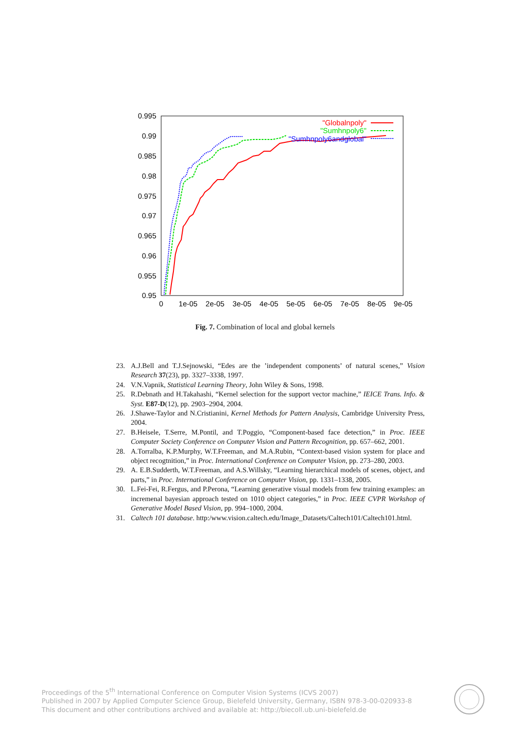0.995
0.99
0.985
0.98
0.975
0.97
0.965
0.96
0.955
0.95
0
1e-05
2e-05
3e-05
4e-05
5e-05
6e-05
7e-05
8e-05
9e-05
"Globalnpoly"
"Sumhnpoly6"
"Sumhnpoly6andglobal"
Fig. 7. Combination of local and global kernels
23. A.J.Bell and T.J.Sejnowski, “Edes are the ’independent components’ of natural scenes,” Vision Research 37(23), pp. 3327–3338, 1997.
24. V.N.Vapnik, Statistical Learning Theory, John Wiley & Sons, 1998.
25. R.Debnath and H.Takahashi, “Kernel selection for the support vector machine,” IEICE Trans. Info. & Syst. E87-D(12), pp. 2903–2904, 2004.
26. J.Shawe-Taylor and N.Cristianini, Kernel Methods for Pattern Analysis, Cambridge University Press, 2004.
27. B.Heisele, T.Serre, M.Pontil, and T.Poggio, “Component-based face detection,” in Proc. IEEE Computer Society Conference on Computer Vision and Pattern Recognition, pp. 657–662, 2001.
28. A.Torralba, K.P.Murphy, W.T.Freeman, and M.A.Rubin, “Context-based vision system for place and object recogtnition,” in Proc. International Conference on Computer Vision, pp. 273–280, 2003.
29. A. E.B.Sudderth, W.T.Freeman, and A.S.Willsky, “Learning hierarchical models of scenes, object, and parts,” in Proc. International Conference on Computer Vision, pp. 1331–1338, 2005.
30. L.Fei-Fei, R.Fergus, and P.Perona, “Learning generative visual models from few training examples: an incremenal bayesian approach tested on 1010 object categories,” in Proc. IEEE CVPR Workshop of Generative Model Based Vision, pp. 994–1000, 2004.
31. Caltech 101 database. http:/www.vision.caltech.edu/Image_Datasets/Caltech101/Caltech101.html.
Proceedings of the 5<sup>th</sup> International Conference on Computer Vision Systems (ICVS 2007)
Published in 2007 by Applied Computer Science Group, Bielefeld University, Germany, ISBN 978-3-00-020933-8
This document and other contributions archived and available at: http://biecoll.ub.uni-bielefeld.de